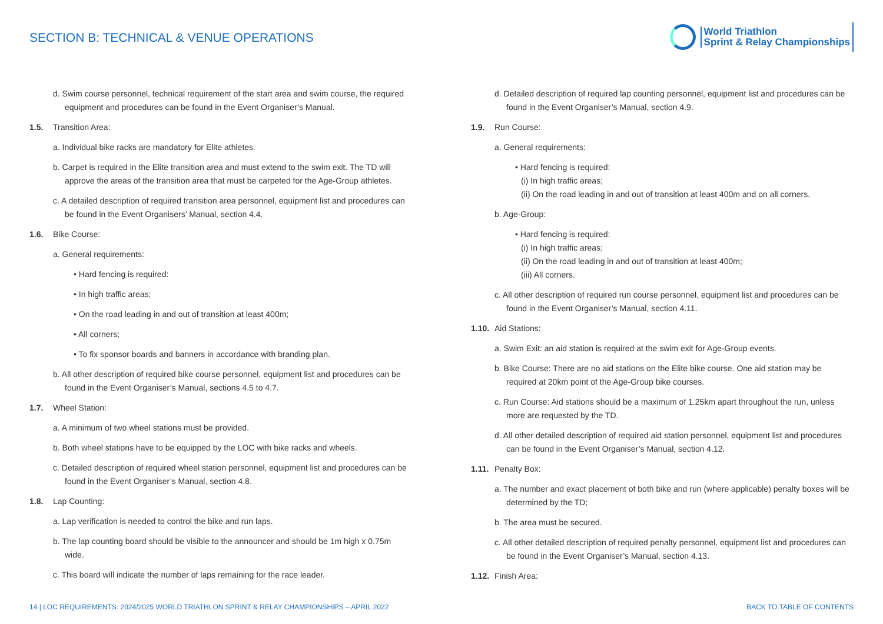SECTION B: TECHNICAL & VENUE OPERATIONS
World Triathlon
Sprint & Relay Championships
d. Swim course personnel, technical requirement of the start area and swim course, the required equipment and procedures can be found in the Event Organiser’s Manual.
1.5. Transition Area:
a. Individual bike racks are mandatory for Elite athletes.
b. Carpet is required in the Elite transition area and must extend to the swim exit. The TD will approve the areas of the transition area that must be carpeted for the Age-Group athletes.
c. A detailed description of required transition area personnel, equipment list and procedures can be found in the Event Organisers’ Manual, section 4.4.
1.6. Bike Course:
a. General requirements:
• Hard fencing is required:
• In high traffic areas;
• On the road leading in and out of transition at least 400m;
• All corners;
• To fix sponsor boards and banners in accordance with branding plan.
b. All other description of required bike course personnel, equipment list and procedures can be found in the Event Organiser’s Manual, sections 4.5 to 4.7.
1.7. Wheel Station:
a. A minimum of two wheel stations must be provided.
b. Both wheel stations have to be equipped by the LOC with bike racks and wheels.
c. Detailed description of required wheel station personnel, equipment list and procedures can be found in the Event Organiser’s Manual, section 4.8.
1.8. Lap Counting:
a. Lap verification is needed to control the bike and run laps.
b. The lap counting board should be visible to the announcer and should be 1m high x 0.75m wide.
c. This board will indicate the number of laps remaining for the race leader.
d. Detailed description of required lap counting personnel, equipment list and procedures can be found in the Event Organiser’s Manual, section 4.9.
1.9. Run Course:
a. General requirements:
• Hard fencing is required:
(i) In high traffic areas;
(ii) On the road leading in and out of transition at least 400m and on all corners.
b. Age-Group:
• Hard fencing is required:
(i) In high traffic areas;
(ii) On the road leading in and out of transition at least 400m;
(iii) All corners.
c. All other description of required run course personnel, equipment list and procedures can be found in the Event Organiser’s Manual, section 4.11.
1.10. Aid Stations:
a. Swim Exit: an aid station is required at the swim exit for Age-Group events.
b. Bike Course: There are no aid stations on the Elite bike course. One aid station may be required at 20km point of the Age-Group bike courses.
c. Run Course: Aid stations should be a maximum of 1.25km apart throughout the run, unless more are requested by the TD.
d. All other detailed description of required aid station personnel, equipment list and procedures can be found in the Event Organiser’s Manual, section 4.12.
1.11. Penalty Box:
a. The number and exact placement of both bike and run (where applicable) penalty boxes will be determined by the TD;
b. The area must be secured.
c. All other detailed description of required penalty personnel, equipment list and procedures can be found in the Event Organiser’s Manual, section 4.13.
1.12. Finish Area:
14 | LOC REQUIREMENTS: 2024/2025 WORLD TRIATHLON SPRINT & RELAY CHAMPIONSHIPS – APRIL 2022 BACK TO TABLE OF CONTENTS